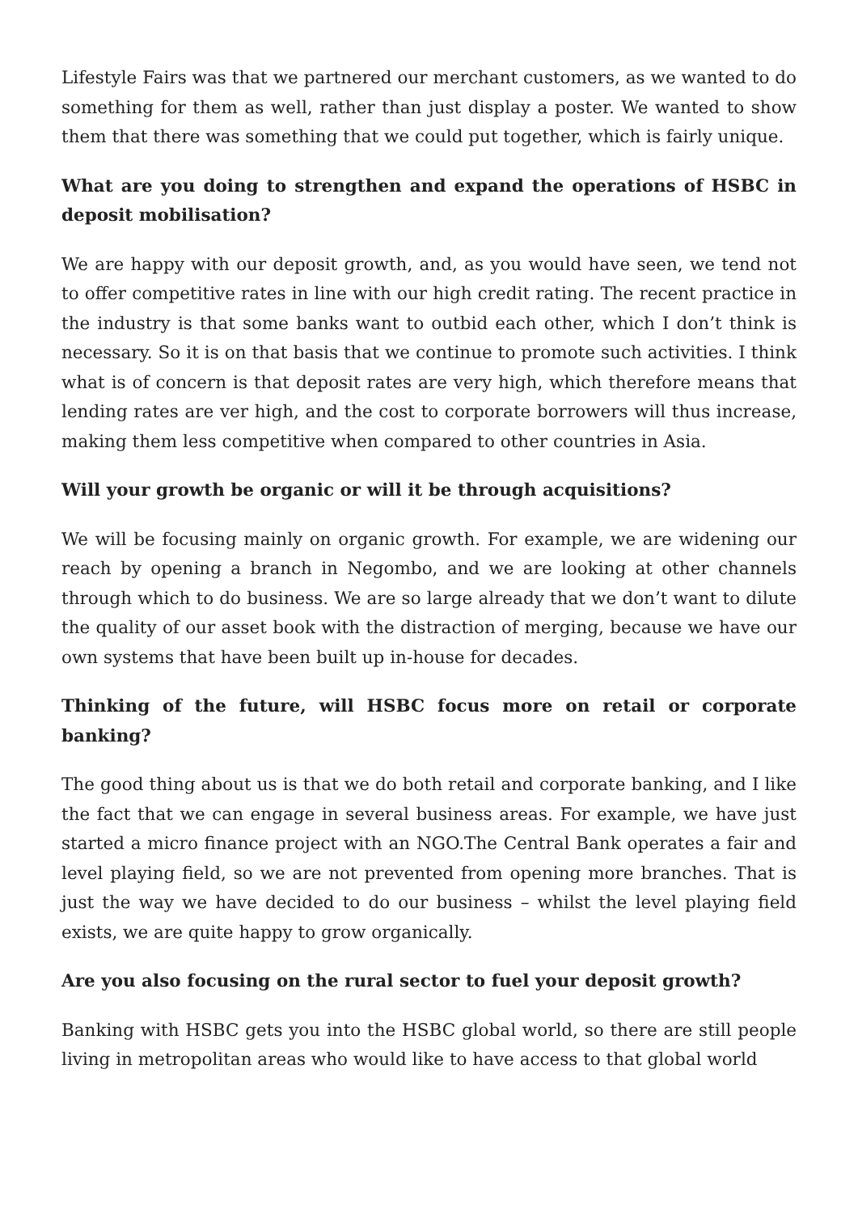Lifestyle Fairs was that we partnered our merchant customers, as we wanted to do something for them as well, rather than just display a poster. We wanted to show them that there was something that we could put together, which is fairly unique.
What are you doing to strengthen and expand the operations of HSBC in deposit mobilisation?
We are happy with our deposit growth, and, as you would have seen, we tend not to offer competitive rates in line with our high credit rating. The recent practice in the industry is that some banks want to outbid each other, which I don’t think is necessary. So it is on that basis that we continue to promote such activities. I think what is of concern is that deposit rates are very high, which therefore means that lending rates are ver high, and the cost to corporate borrowers will thus increase, making them less competitive when compared to other countries in Asia.
Will your growth be organic or will it be through acquisitions?
We will be focusing mainly on organic growth. For example, we are widening our reach by opening a branch in Negombo, and we are looking at other channels through which to do business. We are so large already that we don’t want to dilute the quality of our asset book with the distraction of merging, because we have our own systems that have been built up in-house for decades.
Thinking of the future, will HSBC focus more on retail or corporate banking?
The good thing about us is that we do both retail and corporate banking, and I like the fact that we can engage in several business areas. For example, we have just started a micro finance project with an NGO.The Central Bank operates a fair and level playing field, so we are not prevented from opening more branches. That is just the way we have decided to do our business – whilst the level playing field exists, we are quite happy to grow organically.
Are you also focusing on the rural sector to fuel your deposit growth?
Banking with HSBC gets you into the HSBC global world, so there are still people living in metropolitan areas who would like to have access to that global world